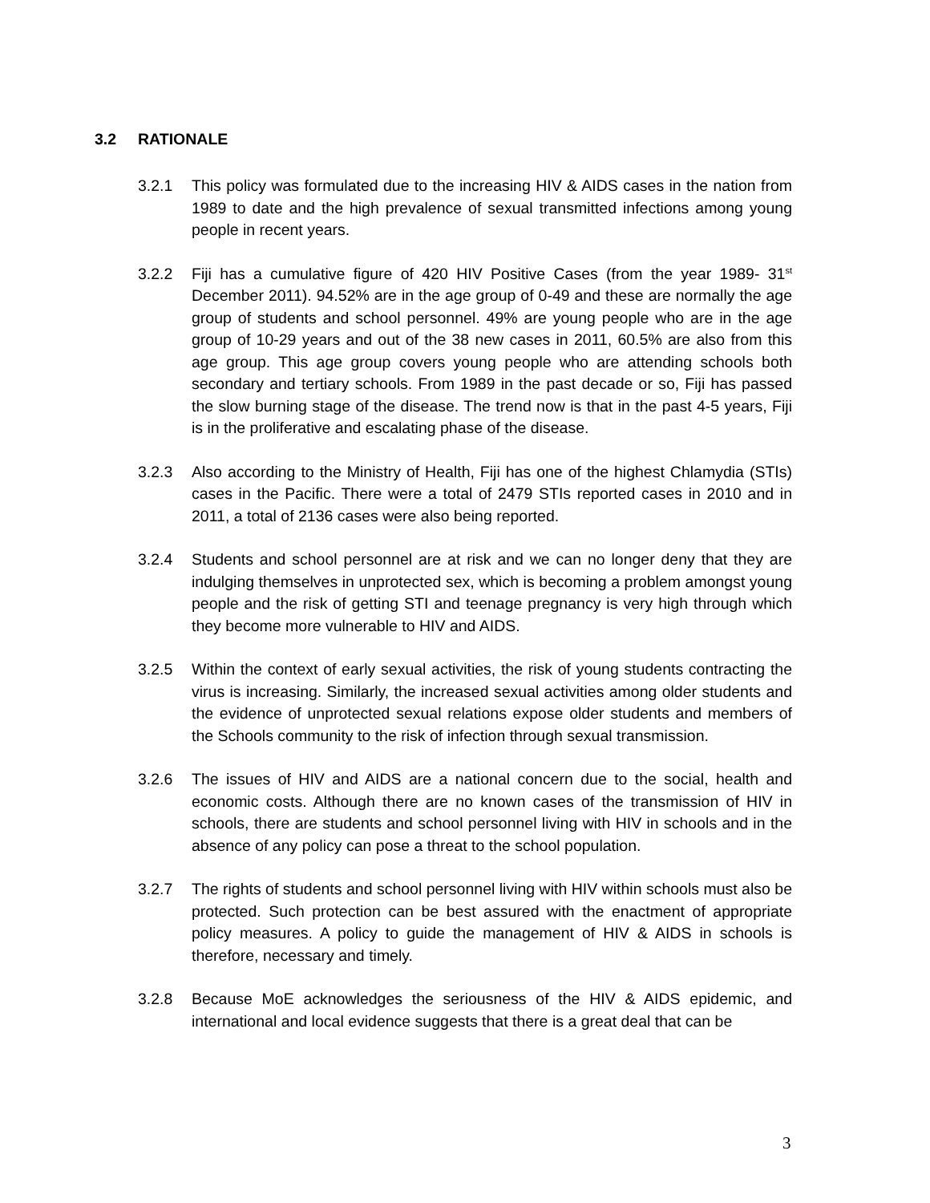3.2 RATIONALE
3.2.1 This policy was formulated due to the increasing HIV & AIDS cases in the nation from 1989 to date and the high prevalence of sexual transmitted infections among young people in recent years.
3.2.2 Fiji has a cumulative figure of 420 HIV Positive Cases (from the year 1989- 31<sup>st</sup> December 2011). 94.52% are in the age group of 0-49 and these are normally the age group of students and school personnel. 49% are young people who are in the age group of 10-29 years and out of the 38 new cases in 2011, 60.5% are also from this age group. This age group covers young people who are attending schools both secondary and tertiary schools. From 1989 in the past decade or so, Fiji has passed the slow burning stage of the disease. The trend now is that in the past 4-5 years, Fiji is in the proliferative and escalating phase of the disease.
3.2.3 Also according to the Ministry of Health, Fiji has one of the highest Chlamydia (STIs) cases in the Pacific. There were a total of 2479 STIs reported cases in 2010 and in 2011, a total of 2136 cases were also being reported.
3.2.4 Students and school personnel are at risk and we can no longer deny that they are indulging themselves in unprotected sex, which is becoming a problem amongst young people and the risk of getting STI and teenage pregnancy is very high through which they become more vulnerable to HIV and AIDS.
3.2.5 Within the context of early sexual activities, the risk of young students contracting the virus is increasing. Similarly, the increased sexual activities among older students and the evidence of unprotected sexual relations expose older students and members of the Schools community to the risk of infection through sexual transmission.
3.2.6 The issues of HIV and AIDS are a national concern due to the social, health and economic costs. Although there are no known cases of the transmission of HIV in schools, there are students and school personnel living with HIV in schools and in the absence of any policy can pose a threat to the school population.
3.2.7 The rights of students and school personnel living with HIV within schools must also be protected. Such protection can be best assured with the enactment of appropriate policy measures. A policy to guide the management of HIV & AIDS in schools is therefore, necessary and timely.
3.2.8 Because MoE acknowledges the seriousness of the HIV & AIDS epidemic, and international and local evidence suggests that there is a great deal that can be
3